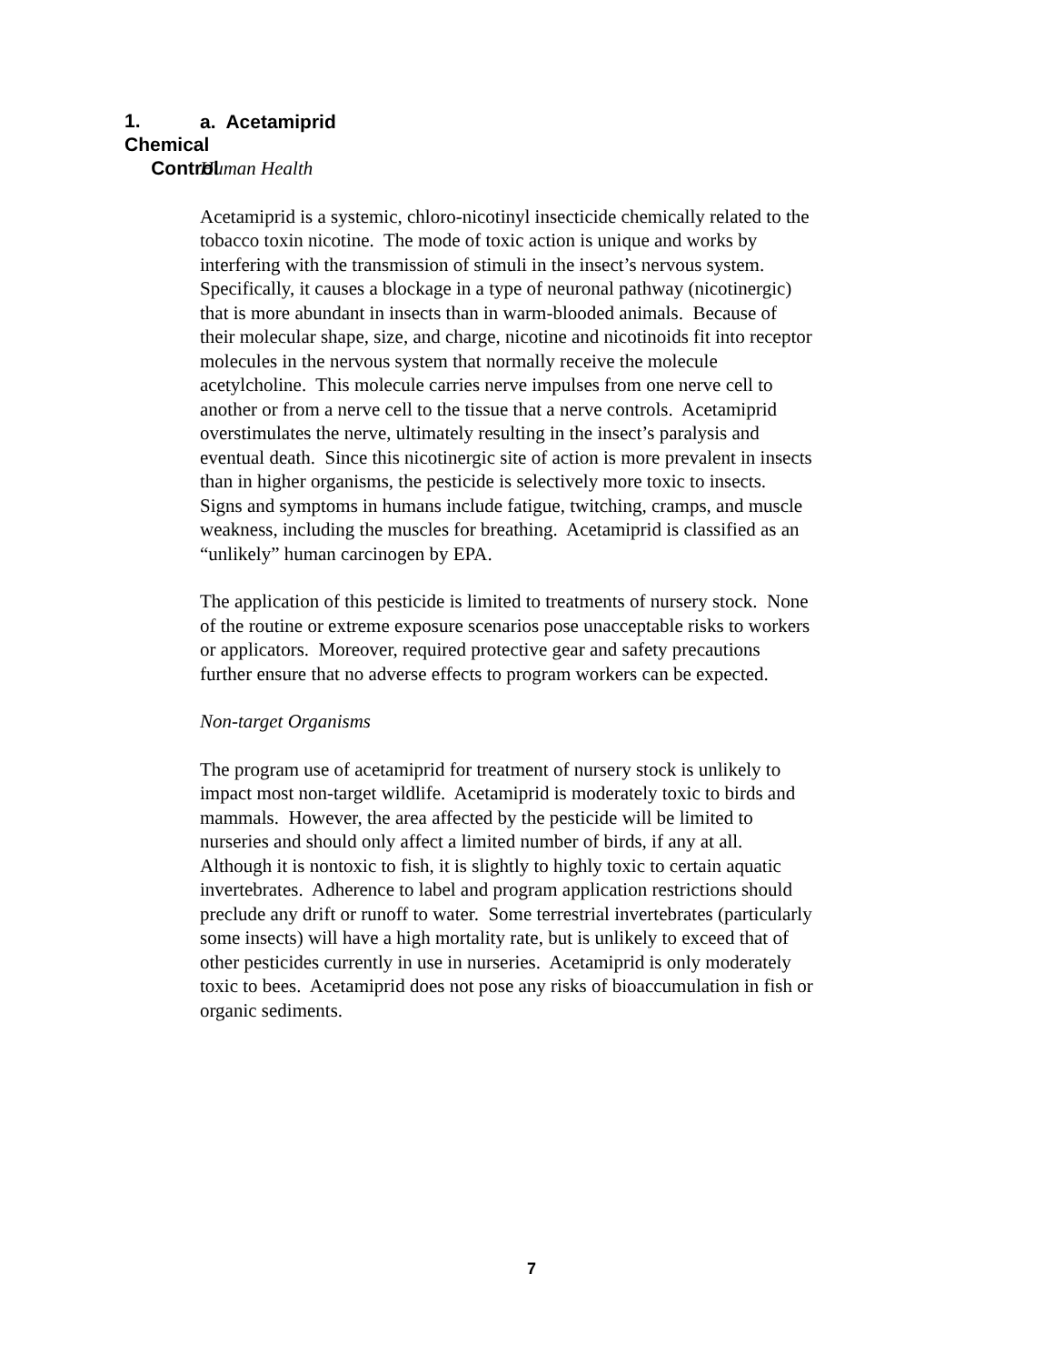1. Chemical
Control
a. Acetamiprid
Human Health
Acetamiprid is a systemic, chloro-nicotinyl insecticide chemically related to the tobacco toxin nicotine. The mode of toxic action is unique and works by interfering with the transmission of stimuli in the insect’s nervous system. Specifically, it causes a blockage in a type of neuronal pathway (nicotinergic) that is more abundant in insects than in warm-blooded animals. Because of their molecular shape, size, and charge, nicotine and nicotinoids fit into receptor molecules in the nervous system that normally receive the molecule acetylcholine. This molecule carries nerve impulses from one nerve cell to another or from a nerve cell to the tissue that a nerve controls. Acetamiprid overstimulates the nerve, ultimately resulting in the insect’s paralysis and eventual death. Since this nicotinergic site of action is more prevalent in insects than in higher organisms, the pesticide is selectively more toxic to insects. Signs and symptoms in humans include fatigue, twitching, cramps, and muscle weakness, including the muscles for breathing. Acetamiprid is classified as an “unlikely” human carcinogen by EPA.
The application of this pesticide is limited to treatments of nursery stock. None of the routine or extreme exposure scenarios pose unacceptable risks to workers or applicators. Moreover, required protective gear and safety precautions further ensure that no adverse effects to program workers can be expected.
Non-target Organisms
The program use of acetamiprid for treatment of nursery stock is unlikely to impact most non-target wildlife. Acetamiprid is moderately toxic to birds and mammals. However, the area affected by the pesticide will be limited to nurseries and should only affect a limited number of birds, if any at all. Although it is nontoxic to fish, it is slightly to highly toxic to certain aquatic invertebrates. Adherence to label and program application restrictions should preclude any drift or runoff to water. Some terrestrial invertebrates (particularly some insects) will have a high mortality rate, but is unlikely to exceed that of other pesticides currently in use in nurseries. Acetamiprid is only moderately toxic to bees. Acetamiprid does not pose any risks of bioaccumulation in fish or organic sediments.
7